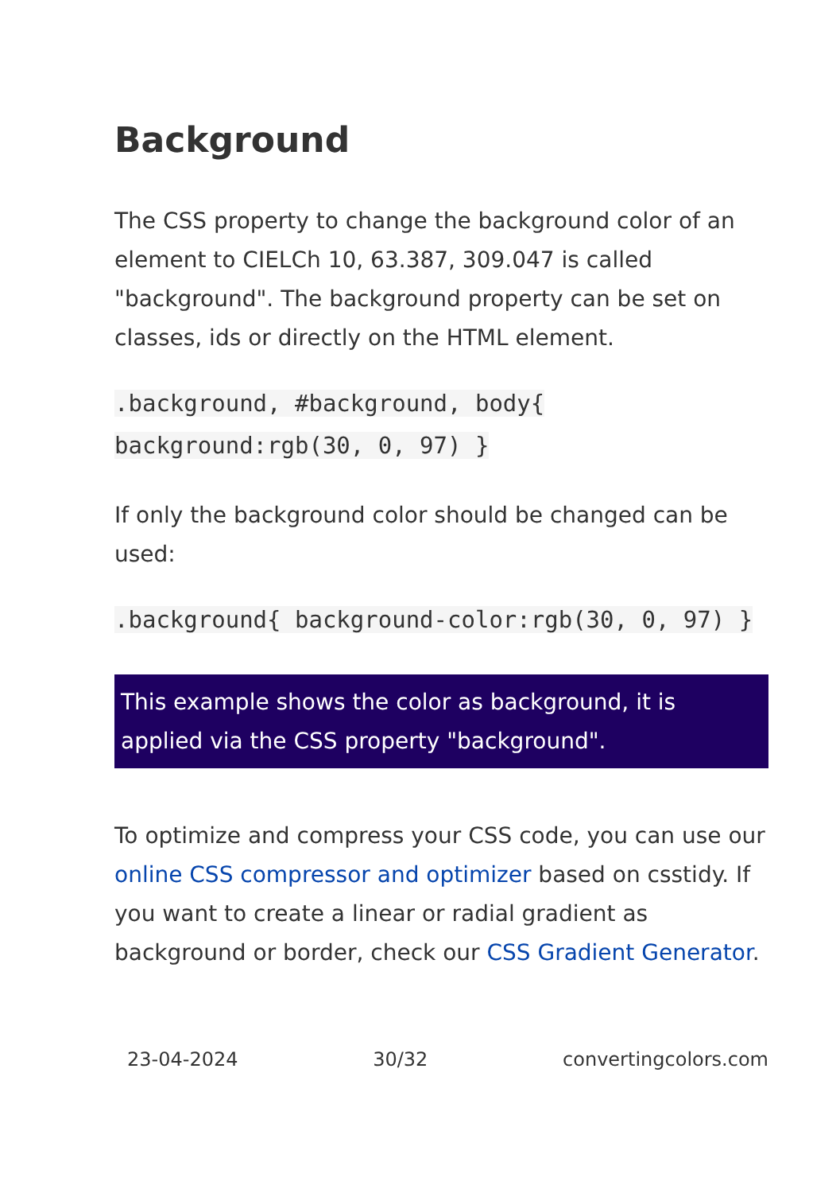Background
The CSS property to change the background color of an element to CIELCh 10, 63.387, 309.047 is called "background". The background property can be set on classes, ids or directly on the HTML element.
.background, #background, body{ background:rgb(30, 0, 97) }
If only the background color should be changed can be used:
.background{ background-color:rgb(30, 0, 97) }
This example shows the color as background, it is applied via the CSS property "background".
To optimize and compress your CSS code, you can use our online CSS compressor and optimizer based on csstidy. If you want to create a linear or radial gradient as background or border, check our CSS Gradient Generator.
23-04-2024 30/32 convertingcolors.com